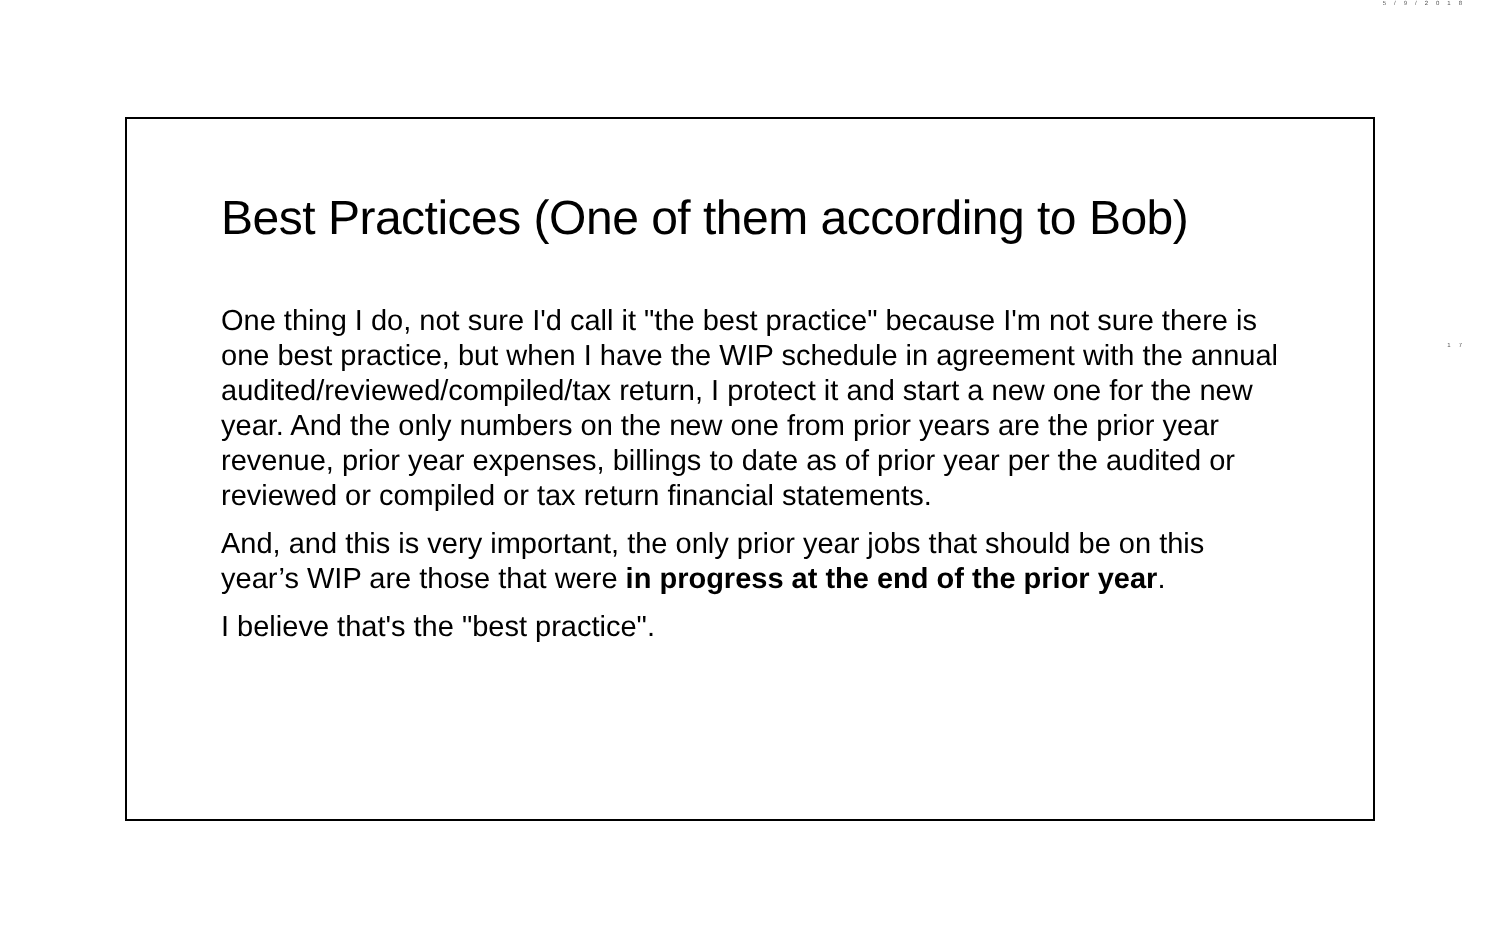5/9/2018
17
Best Practices (One of them according to Bob)
One thing I do, not sure I'd call it "the best practice" because I'm not sure there is one best practice, but when I have the WIP schedule in agreement with the annual audited/reviewed/compiled/tax return, I protect it and start a new one for the new year. And the only numbers on the new one from prior years are the prior year revenue, prior year expenses, billings to date as of prior year per the audited or reviewed or compiled or tax return financial statements.
And, and this is very important, the only prior year jobs that should be on this year’s WIP are those that were in progress at the end of the prior year.
I believe that's the "best practice".